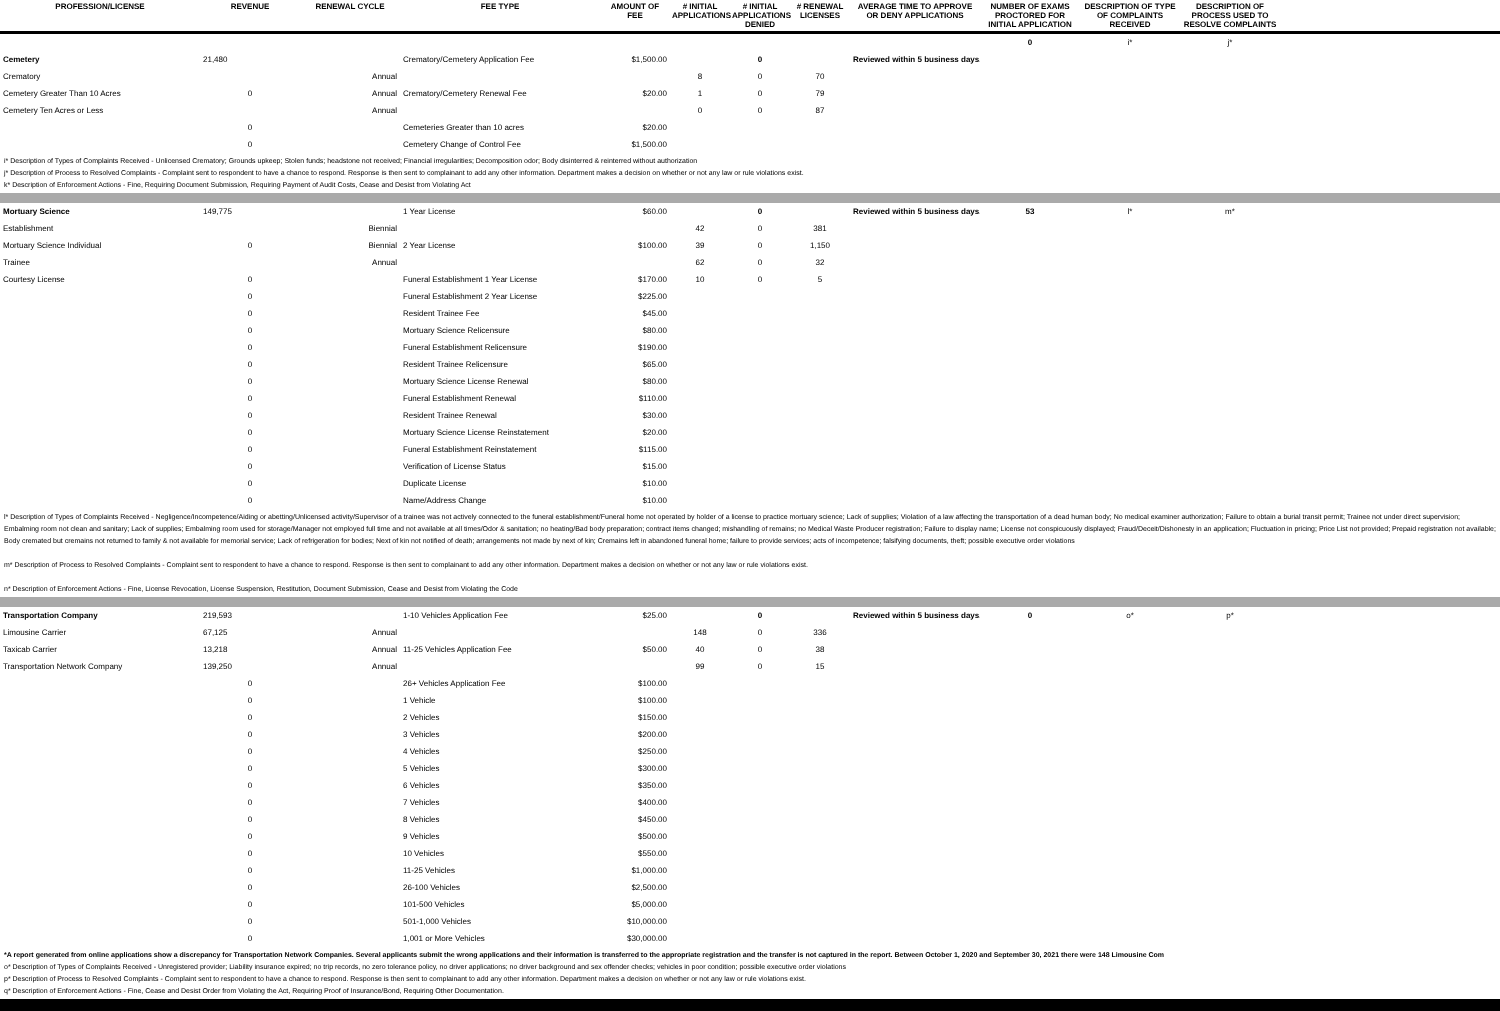| PROFESSION/LICENSE | REVENUE | RENEWAL CYCLE | FEE TYPE | AMOUNT OF FEE | # INITIAL APPLICATIONS | # INITIAL APPLICATIONS DENIED | # RENEWAL LICENSES | AVERAGE TIME TO APPROVE OR DENY APPLICATIONS | NUMBER OF EXAMS PROCTORED FOR INITIAL APPLICATION | DESCRIPTION OF TYPE OF COMPLAINTS RECEIVED | DESCRIPTION OF PROCESS USED TO RESOLVE COMPLAINTS | |
| --- | --- | --- | --- | --- | --- | --- | --- | --- | --- | --- | --- | --- |
| | | | | | | | | | 0 | i* | j* | |
| Cemetery | 21,480 | | Crematory/Cemetery Application Fee | $1,500.00 | | 0 | | Reviewed within 5 business days. | | | | |
| Crematory | | Annual | | | 8 | 0 | 70 | | | | | |
| Cemetery Greater Than 10 Acres | 0 | Annual | Crematory/Cemetery Renewal Fee | $20.00 | 1 | 0 | 79 | | | | | |
| Cemetery Ten Acres or Less | | Annual | | | 0 | 0 | 87 | | | | | |
| | 0 | | Cemeteries Greater than 10 acres | $20.00 | | | | | | | | |
| | 0 | | Cemetery Change of Control Fee | $1,500.00 | | | | | | | | |
i* Description of Types of Complaints Received - Unlicensed Crematory; Grounds upkeep; Stolen funds; headstone not received; Financial irregularities; Decomposition odor; Body disinterred & reinterred without authorization
j* Description of Process to Resolved Complaints - Complaint sent to respondent to have a chance to respond. Response is then sent to complainant to add any other information. Department makes a decision on whether or not any law or rule violations exist.
k* Description of Enforcement Actions - Fine, Requiring Document Submission, Requiring Payment of Audit Costs, Cease and Desist from Violating Act
| Mortuary Science | 149,775 | | 1 Year License | $60.00 | | 0 | | Reviewed within 5 business days. | 53 | l* | m* | |
| Establishment | | Biennial | | | 42 | 0 | 381 | | | | | |
| Mortuary Science Individual | 0 | Biennial | 2 Year License | $100.00 | 39 | 0 | 1,150 | | | | | |
| Trainee | | Annual | | | 62 | 0 | 32 | | | | | |
| Courtesy License | 0 | | Funeral Establishment 1 Year License | $170.00 | 10 | 0 | 5 | | | | | |
| | 0 | | Funeral Establishment 2 Year License | $225.00 | | | | | | | | |
| | 0 | | Resident Trainee Fee | $45.00 | | | | | | | | |
| | 0 | | Mortuary Science Relicensure | $80.00 | | | | | | | | |
| | 0 | | Funeral Establishment Relicensure | $190.00 | | | | | | | | |
| | 0 | | Resident Trainee Relicensure | $65.00 | | | | | | | | |
| | 0 | | Mortuary Science License Renewal | $80.00 | | | | | | | | |
| | 0 | | Funeral Establishment Renewal | $110.00 | | | | | | | | |
| | 0 | | Resident Trainee Renewal | $30.00 | | | | | | | | |
| | 0 | | Mortuary Science License Reinstatement | $20.00 | | | | | | | | |
| | 0 | | Funeral Establishment Reinstatement | $115.00 | | | | | | | | |
| | 0 | | Verification of License Status | $15.00 | | | | | | | | |
| | 0 | | Duplicate License | $10.00 | | | | | | | | |
| | 0 | | Name/Address Change | $10.00 | | | | | | | | |
l* Description of Types of Complaints Received - Negligence/Incompetence/Aiding or abetting/Unlicensed activity/Supervisor of a trainee was not actively connected to the funeral establishment/Funeral home not operated by holder of a license to practice mortuary science; Lack of supplies; Violation of a law affecting the transportation of a dead human body; No medical examiner authorization; Failure to obtain a burial transit permit; Trainee not under direct supervision; Embalming room not clean and sanitary; Lack of supplies; Embalming room used for storage/Manager not employed full time and not available at all times/Odor & sanitation; no heating/Bad body preparation; contract items changed; mishandling of remains; no Medical Waste Producer registration; Failure to display name; License not conspicuously displayed; Fraud/Deceit/Dishonesty in an application; Fluctuation in pricing; Price List not provided; Prepaid registration not available; Body cremated but cremains not returned to family & not available for memorial service; Lack of refrigeration for bodies; Next of kin not notified of death; arrangements not made by next of kin; Cremains left in abandoned funeral home; failure to provide services; acts of incompetence; falsifying documents, theft; possible executive order violations
m* Description of Process to Resolved Complaints - Complaint sent to respondent to have a chance to respond. Response is then sent to complainant to add any other information. Department makes a decision on whether or not any law or rule violations exist.
n* Description of Enforcement Actions - Fine, License Revocation, License Suspension, Restitution, Document Submission, Cease and Desist from Violating the Code
| Transportation Company | 219,593 | | 1-10 Vehicles Application Fee | $25.00 | | 0 | | Reviewed within 5 business days. | 0 | o* | p* | |
| Limousine Carrier | 67,125 | Annual | | | 148 | 0 | 336 | | | | | |
| Taxicab Carrier | 13,218 | Annual | 11-25 Vehicles Application Fee | $50.00 | 40 | 0 | 38 | | | | | |
| Transportation Network Company | 139,250 | Annual | | | 99 | 0 | 15 | | | | | |
| | 0 | | 26+ Vehicles Application Fee | $100.00 | | | | | | | | |
| | 0 | | 1 Vehicle | $100.00 | | | | | | | | |
| | 0 | | 2 Vehicles | $150.00 | | | | | | | | |
| | 0 | | 3 Vehicles | $200.00 | | | | | | | | |
| | 0 | | 4 Vehicles | $250.00 | | | | | | | | |
| | 0 | | 5 Vehicles | $300.00 | | | | | | | | |
| | 0 | | 6 Vehicles | $350.00 | | | | | | | | |
| | 0 | | 7 Vehicles | $400.00 | | | | | | | | |
| | 0 | | 8 Vehicles | $450.00 | | | | | | | | |
| | 0 | | 9 Vehicles | $500.00 | | | | | | | | |
| | 0 | | 10 Vehicles | $550.00 | | | | | | | | |
| | 0 | | 11-25 Vehicles | $1,000.00 | | | | | | | | |
| | 0 | | 26-100 Vehicles | $2,500.00 | | | | | | | | |
| | 0 | | 101-500 Vehicles | $5,000.00 | | | | | | | | |
| | 0 | | 501-1,000 Vehicles | $10,000.00 | | | | | | | | |
| | 0 | | 1,001 or More Vehicles | $30,000.00 | | | | | | | | |
*A report generated from online applications show a discrepancy for Transportation Network Companies. Several applicants submit the wrong applications and their information is transferred to the appropriate registration and the transfer is not captured in the report. Between October 1, 2020 and September 30, 2021 there were 148 Limousine Com
o* Description of Types of Complaints Received - Unregistered provider; Liability insurance expired; no trip records, no zero tolerance policy, no driver applications; no driver background and sex offender checks; vehicles in poor condition; possible executive order violations
p* Description of Process to Resolved Complaints - Complaint sent to respondent to have a chance to respond. Response is then sent to complainant to add any other information. Department makes a decision on whether or not any law or rule violations exist.
q* Description of Enforcement Actions - Fine, Cease and Desist Order from Violating the Act, Requiring Proof of Insurance/Bond, Requiring Other Documentation.